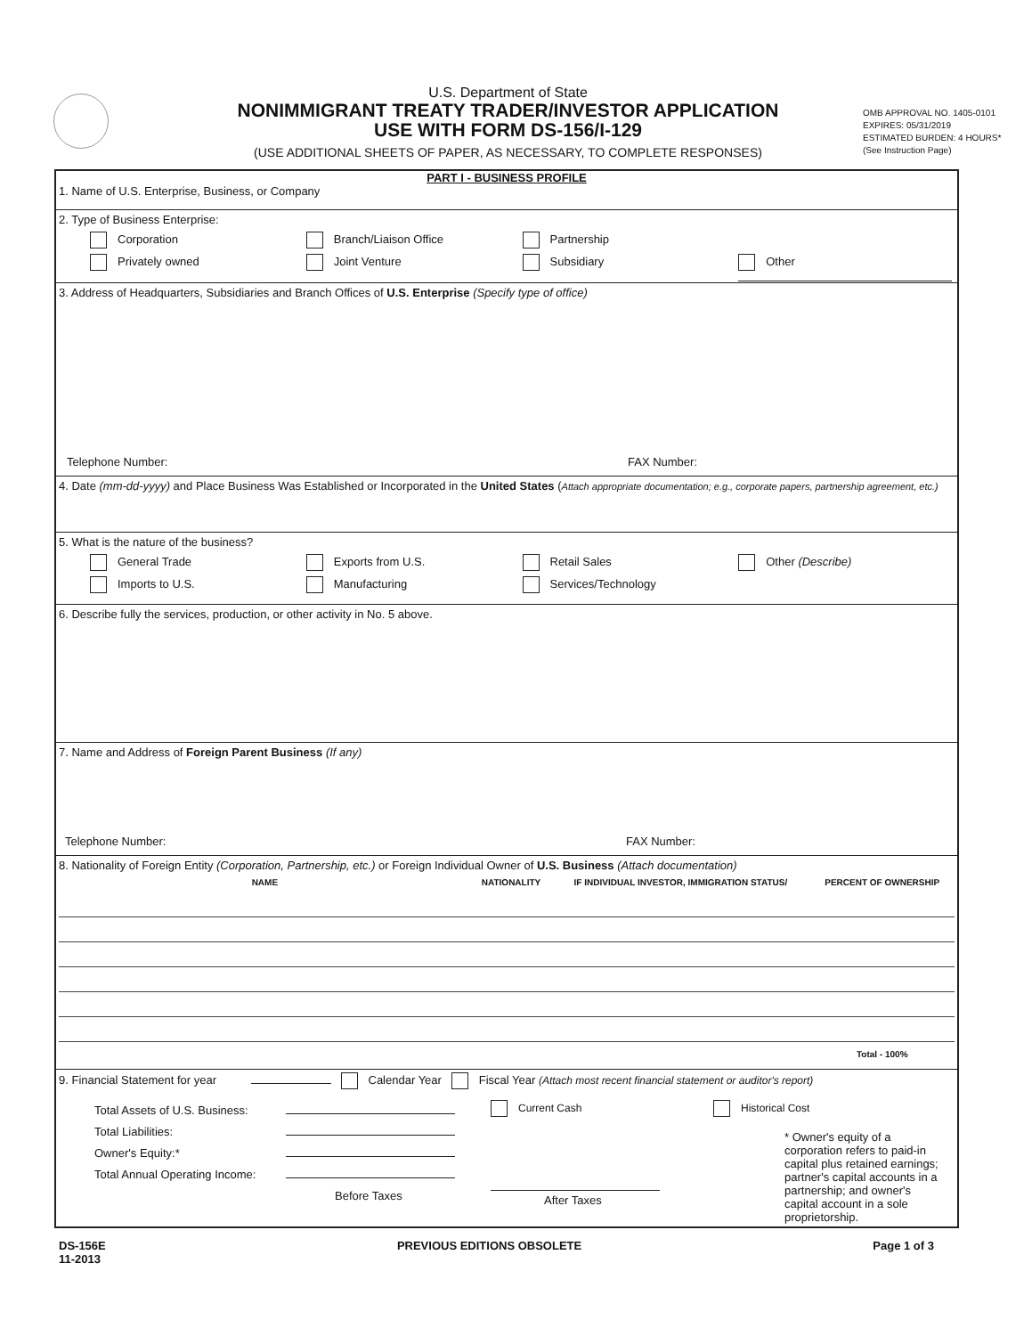U.S. Department of State
NONIMMIGRANT TREATY TRADER/INVESTOR APPLICATION
USE WITH FORM DS-156/I-129
(USE ADDITIONAL SHEETS OF PAPER, AS NECESSARY, TO COMPLETE RESPONSES)
OMB APPROVAL NO. 1405-0101
EXPIRES: 05/31/2019
ESTIMATED BURDEN: 4 HOURS*
(See Instruction Page)
PART I - BUSINESS PROFILE
1. Name of U.S. Enterprise, Business, or Company
2. Type of Business Enterprise:
Corporation Branch/Liaison Office Partnership
Privately owned Joint Venture Subsidiary Other
3. Address of Headquarters, Subsidiaries and Branch Offices of U.S. Enterprise (Specify type of office)
Telephone Number: FAX Number:
4. Date (mm-dd-yyyy) and Place Business Was Established or Incorporated in the United States (Attach appropriate documentation; e.g., corporate papers, partnership agreement, etc.)
5. What is the nature of the business?
General Trade Exports from U.S. Retail Sales Other (Describe)
Imports to U.S. Manufacturing Services/Technology
6. Describe fully the services, production, or other activity in No. 5 above.
7. Name and Address of Foreign Parent Business (If any)
Telephone Number: FAX Number:
8. Nationality of Foreign Entity (Corporation, Partnership, etc.) or Foreign Individual Owner of U.S. Business (Attach documentation)
| NAME | NATIONALITY | IF INDIVIDUAL INVESTOR, IMMIGRATION STATUS/ | PERCENT OF OWNERSHIP |
| --- | --- | --- | --- |
| | | | Total - 100% |
9. Financial Statement for year Calendar Year Fiscal Year (Attach most recent financial statement or auditor's report)
Total Assets of U.S. Business:
Total Liabilities:
Owner's Equity:*
Total Annual Operating Income:
Before Taxes
Current Cash
After Taxes
Historical Cost
* Owner's equity of a corporation refers to paid-in capital plus retained earnings; partner's capital accounts in a partnership; and owner's capital account in a sole proprietorship.
DS-156E
11-2013
PREVIOUS EDITIONS OBSOLETE Page 1 of 3